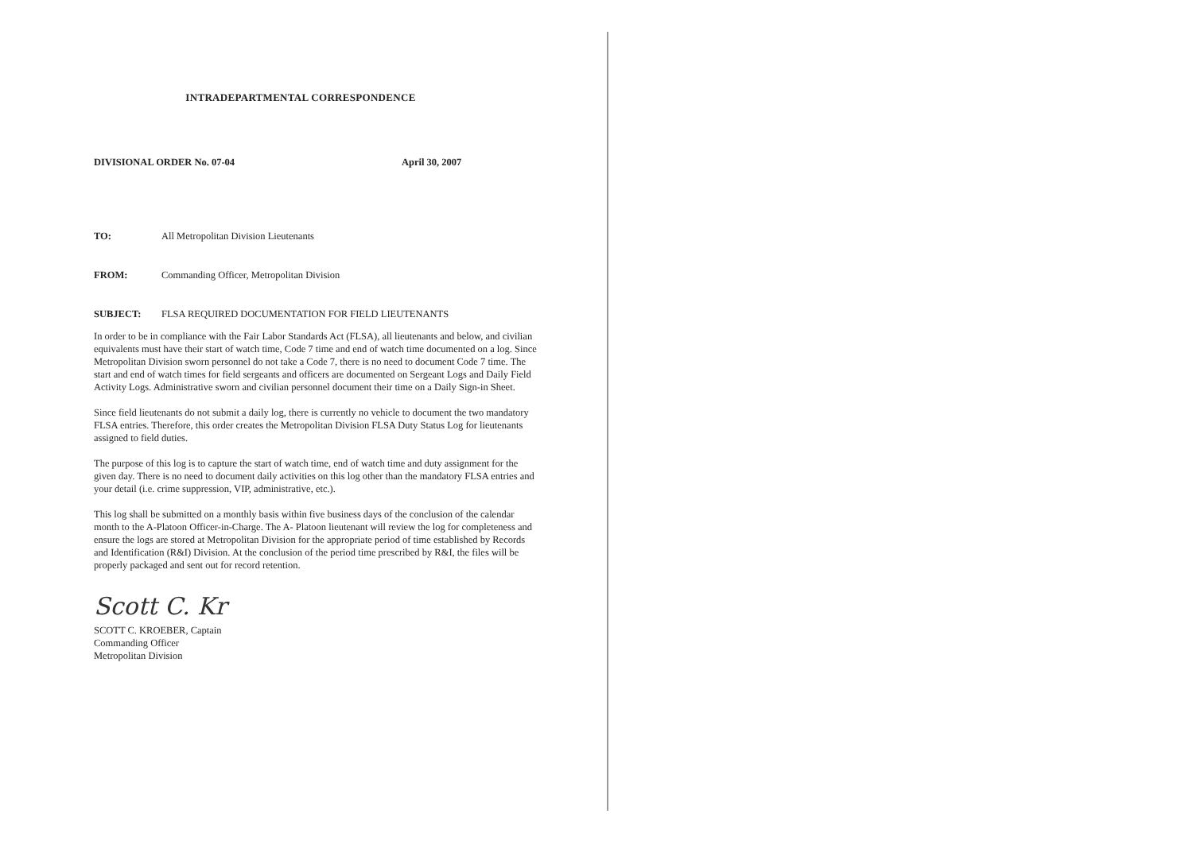INTRADEPARTMENTAL CORRESPONDENCE
DIVISIONAL ORDER No. 07-04 April 30, 2007
TO: All Metropolitan Division Lieutenants
FROM: Commanding Officer, Metropolitan Division
SUBJECT: FLSA REQUIRED DOCUMENTATION FOR FIELD LIEUTENANTS
In order to be in compliance with the Fair Labor Standards Act (FLSA), all lieutenants and below, and civilian equivalents must have their start of watch time, Code 7 time and end of watch time documented on a log. Since Metropolitan Division sworn personnel do not take a Code 7, there is no need to document Code 7 time. The start and end of watch times for field sergeants and officers are documented on Sergeant Logs and Daily Field Activity Logs. Administrative sworn and civilian personnel document their time on a Daily Sign-in Sheet.
Since field lieutenants do not submit a daily log, there is currently no vehicle to document the two mandatory FLSA entries. Therefore, this order creates the Metropolitan Division FLSA Duty Status Log for lieutenants assigned to field duties.
The purpose of this log is to capture the start of watch time, end of watch time and duty assignment for the given day. There is no need to document daily activities on this log other than the mandatory FLSA entries and your detail (i.e. crime suppression, VIP, administrative, etc.).
This log shall be submitted on a monthly basis within five business days of the conclusion of the calendar month to the A-Platoon Officer-in-Charge. The A- Platoon lieutenant will review the log for completeness and ensure the logs are stored at Metropolitan Division for the appropriate period of time established by Records and Identification (R&I) Division. At the conclusion of the period time prescribed by R&I, the files will be properly packaged and sent out for record retention.
Scott C. Kr
SCOTT C. KROEBER, Captain
Commanding Officer
Metropolitan Division